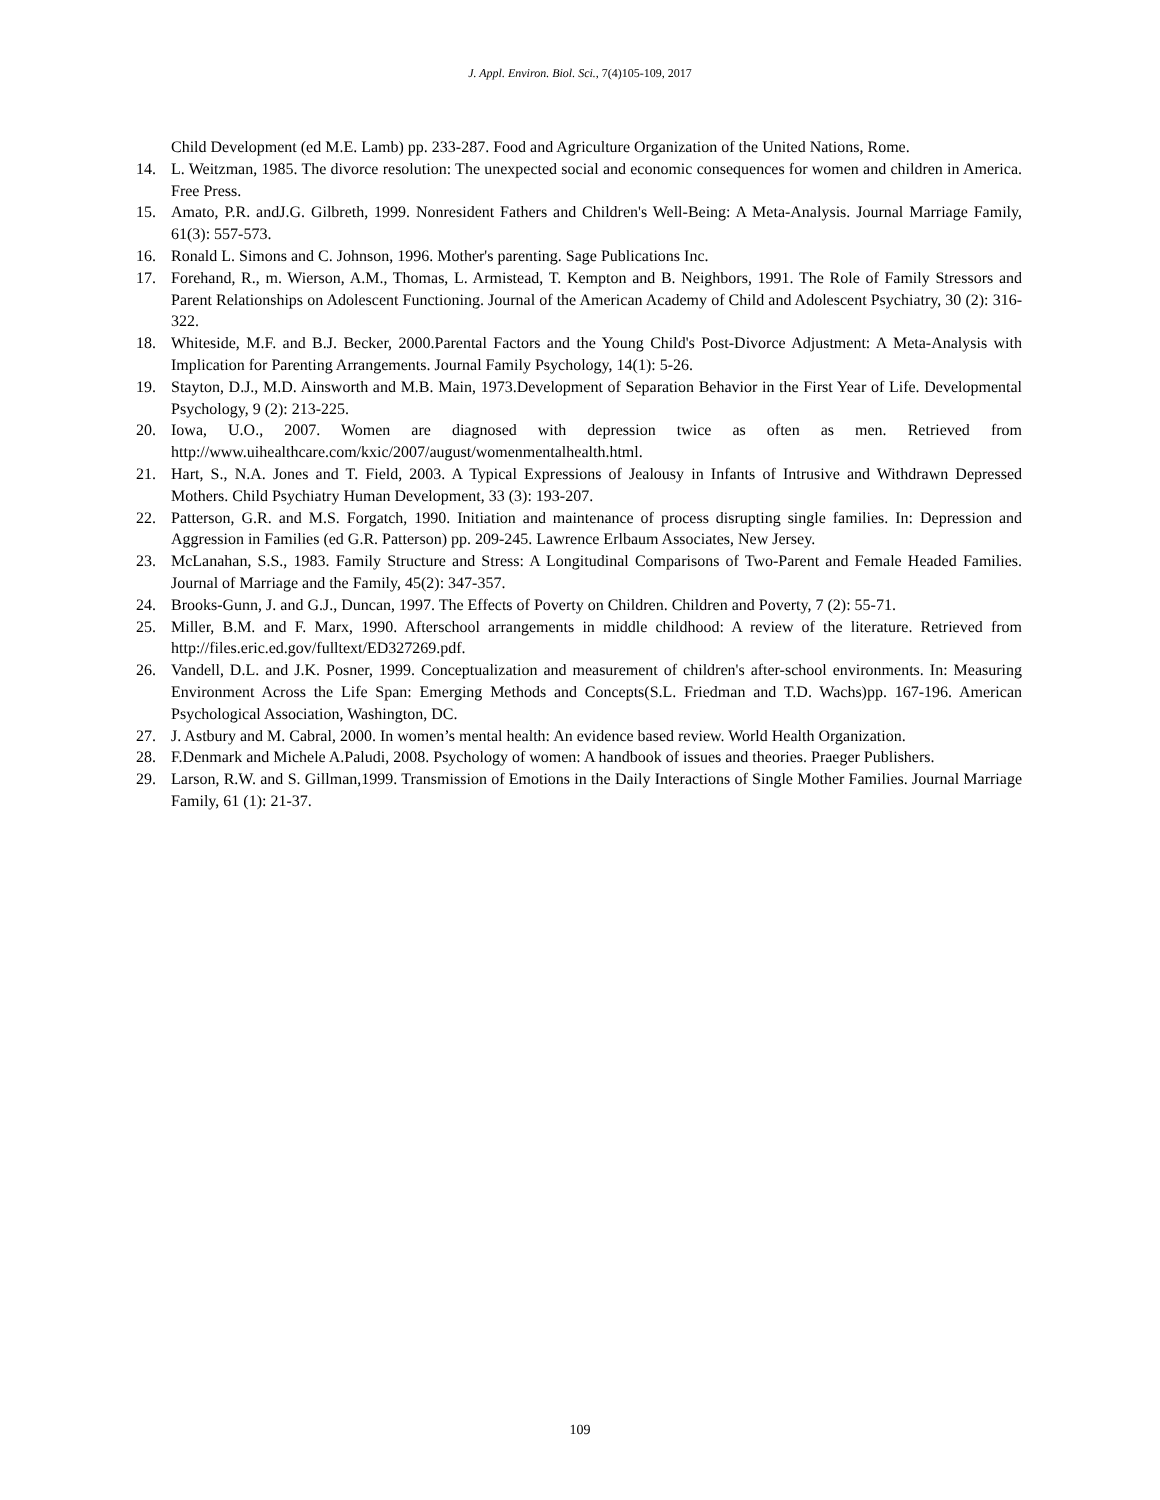J. Appl. Environ. Biol. Sci., 7(4)105-109, 2017
Child Development (ed M.E. Lamb) pp. 233-287. Food and Agriculture Organization of the United Nations, Rome.
14. L. Weitzman, 1985. The divorce resolution: The unexpected social and economic consequences for women and children in America. Free Press.
15. Amato, P.R. andJ.G. Gilbreth, 1999. Nonresident Fathers and Children's Well-Being: A Meta-Analysis. Journal Marriage Family, 61(3): 557-573.
16. Ronald L. Simons and C. Johnson, 1996. Mother's parenting. Sage Publications Inc.
17. Forehand, R., m. Wierson, A.M., Thomas, L. Armistead, T. Kempton and B. Neighbors, 1991. The Role of Family Stressors and Parent Relationships on Adolescent Functioning. Journal of the American Academy of Child and Adolescent Psychiatry, 30 (2): 316-322.
18. Whiteside, M.F. and B.J. Becker, 2000.Parental Factors and the Young Child's Post-Divorce Adjustment: A Meta-Analysis with Implication for Parenting Arrangements. Journal Family Psychology, 14(1): 5-26.
19. Stayton, D.J., M.D. Ainsworth and M.B. Main, 1973.Development of Separation Behavior in the First Year of Life. Developmental Psychology, 9 (2): 213-225.
20. Iowa, U.O., 2007. Women are diagnosed with depression twice as often as men. Retrieved from http://www.uihealthcare.com/kxic/2007/august/womenmentalhealth.html.
21. Hart, S., N.A. Jones and T. Field, 2003. A Typical Expressions of Jealousy in Infants of Intrusive and Withdrawn Depressed Mothers. Child Psychiatry Human Development, 33 (3): 193-207.
22. Patterson, G.R. and M.S. Forgatch, 1990. Initiation and maintenance of process disrupting single families. In: Depression and Aggression in Families (ed G.R. Patterson) pp. 209-245. Lawrence Erlbaum Associates, New Jersey.
23. McLanahan, S.S., 1983. Family Structure and Stress: A Longitudinal Comparisons of Two-Parent and Female Headed Families. Journal of Marriage and the Family, 45(2): 347-357.
24. Brooks-Gunn, J. and G.J., Duncan, 1997. The Effects of Poverty on Children. Children and Poverty, 7 (2): 55-71.
25. Miller, B.M. and F. Marx, 1990. Afterschool arrangements in middle childhood: A review of the literature. Retrieved from http://files.eric.ed.gov/fulltext/ED327269.pdf.
26. Vandell, D.L. and J.K. Posner, 1999. Conceptualization and measurement of children's after-school environments. In: Measuring Environment Across the Life Span: Emerging Methods and Concepts(S.L. Friedman and T.D. Wachs)pp. 167-196. American Psychological Association, Washington, DC.
27. J. Astbury and M. Cabral, 2000. In women’s mental health: An evidence based review. World Health Organization.
28. F.Denmark and Michele A.Paludi, 2008. Psychology of women: A handbook of issues and theories. Praeger Publishers.
29. Larson, R.W. and S. Gillman,1999. Transmission of Emotions in the Daily Interactions of Single Mother Families. Journal Marriage Family, 61 (1): 21-37.
109